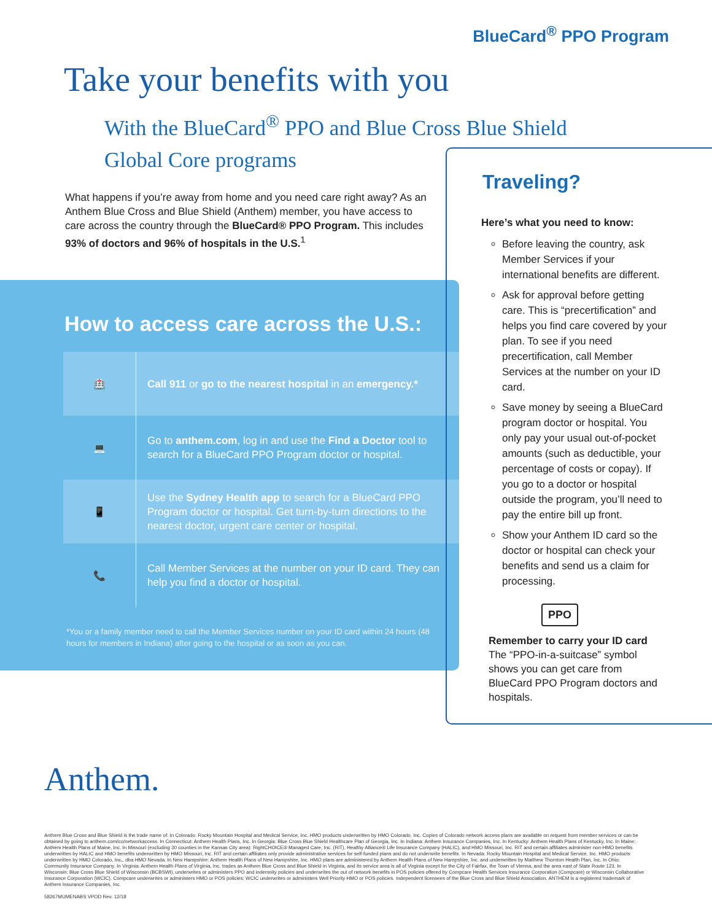BlueCard<sup>®</sup> PPO Program
Take your benefits with you
With the BlueCard<sup>®</sup> PPO and Blue Cross Blue Shield Global Core programs
What happens if you’re away from home and you need care right away? As an Anthem Blue Cross and Blue Shield (Anthem) member, you have access to care across the country through the BlueCard® PPO Program. This includes 93% of doctors and 96% of hospitals in the U.S.<sup>1</sup>
How to access care across the U.S.:
🏥
Call 911 or go to the nearest hospital in an emergency.*
💻
Go to anthem.com, log in and use the Find a Doctor tool to search for a BlueCard PPO Program doctor or hospital.
📱
Use the Sydney Health app to search for a BlueCard PPO Program doctor or hospital. Get turn-by-turn directions to the nearest doctor, urgent care center or hospital.
📞
Call Member Services at the number on your ID card. They can help you find a doctor or hospital.
*You or a family member need to call the Member Services number on your ID card within 24 hours (48 hours for members in Indiana) after going to the hospital or as soon as you can.
Traveling?
Here’s what you need to know:
Before leaving the country, ask Member Services if your international benefits are different.
Ask for approval before getting care. This is “precertification” and helps you find care covered by your plan. To see if you need precertification, call Member Services at the number on your ID card.
Save money by seeing a BlueCard program doctor or hospital. You only pay your usual out-of-pocket amounts (such as deductible, your percentage of costs or copay). If you go to a doctor or hospital outside the program, you’ll need to pay the entire bill up front.
Show your Anthem ID card so the doctor or hospital can check your benefits and send us a claim for processing.
PPO
Remember to carry your ID card
The “PPO-in-a-suitcase” symbol shows you can get care from BlueCard PPO Program doctors and hospitals.
Anthem.
Anthem Blue Cross and Blue Shield is the trade name of: In Colorado: Rocky Mountain Hospital and Medical Service, Inc. HMO products underwritten by HMO Colorado, Inc. Copies of Colorado network access plans are available on request from member services or can be obtained by going to anthem.com/co/networkaccess. In Connecticut: Anthem Health Plans, Inc. In Georgia: Blue Cross Blue Shield Healthcare Plan of Georgia, Inc. In Indiana: Anthem Insurance Companies, Inc. In Kentucky: Anthem Health Plans of Kentucky, Inc. In Maine: Anthem Health Plans of Maine, Inc. In Missouri (excluding 30 counties in the Kansas City area): RightCHOICE® Managed Care, Inc. (RIT), Healthy Alliance® Life Insurance Company (HALIC), and HMO Missouri, Inc. RIT and certain affiliates administer non-HMO benefits underwritten by HALIC and HMO benefits underwritten by HMO Missouri, Inc. RIT and certain affiliates only provide administrative services for self-funded plans and do not underwrite benefits. In Nevada: Rocky Mountain Hospital and Medical Service, Inc. HMO products underwritten by HMO Colorado, Inc., dba HMO Nevada. In New Hampshire: Anthem Health Plans of New Hampshire, Inc. HMO plans are administered by Anthem Health Plans of New Hampshire, Inc. and underwritten by Matthew Thornton Health Plan, Inc. In Ohio: Community Insurance Company. In Virginia: Anthem Health Plans of Virginia, Inc. trades as Anthem Blue Cross and Blue Shield in Virginia, and its service area is all of Virginia except for the City of Fairfax, the Town of Vienna, and the area east of State Route 123. In Wisconsin: Blue Cross Blue Shield of Wisconsin (BCBSWI), underwrites or administers PPO and indemnity policies and underwrites the out of network benefits in POS policies offered by Compcare Health Services Insurance Corporation (Compcare) or Wisconsin Collaborative Insurance Corporation (WCIC). Compcare underwrites or administers HMO or POS policies; WCIC underwrites or administers Well Priority HMO or POS policies. Independent licensees of the Blue Cross and Blue Shield Association. ANTHEM is a registered trademark of Anthem Insurance Companies, Inc.
58267MUMENABS VPOD Rev. 12/18